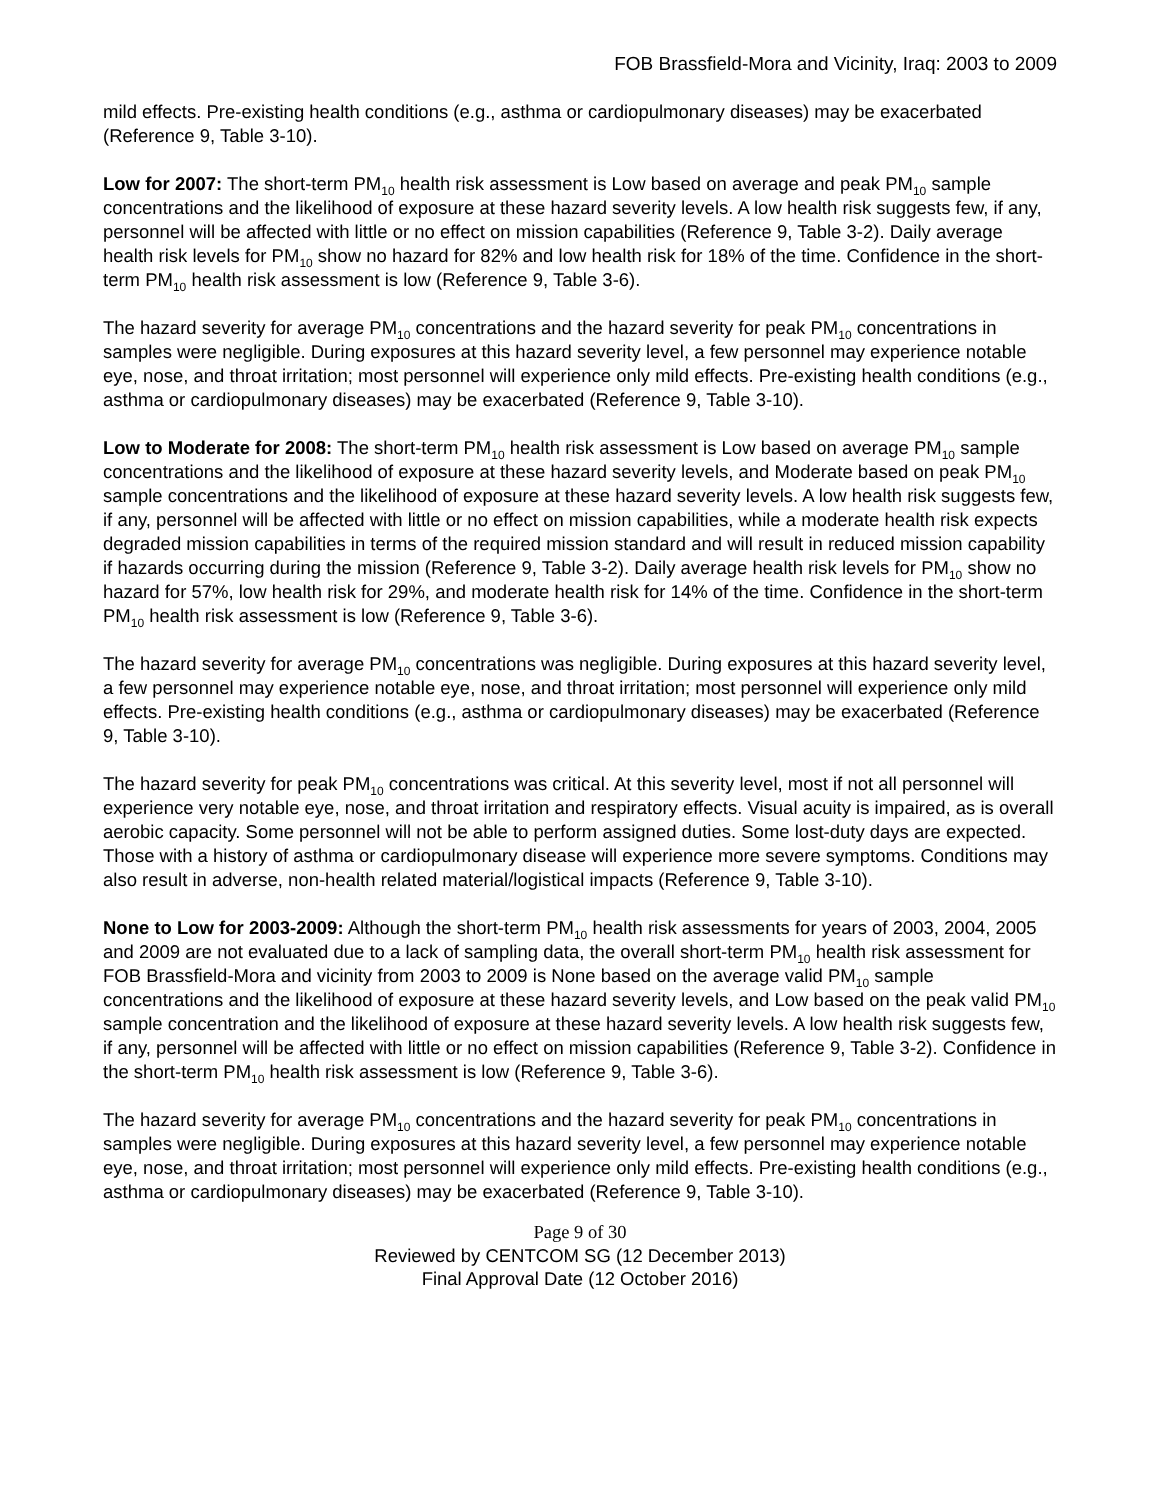FOB Brassfield-Mora and Vicinity, Iraq: 2003 to 2009
mild effects. Pre-existing health conditions (e.g., asthma or cardiopulmonary diseases) may be exacerbated (Reference 9, Table 3-10).
Low for 2007: The short-term PM<sub>10</sub> health risk assessment is Low based on average and peak PM<sub>10</sub> sample concentrations and the likelihood of exposure at these hazard severity levels. A low health risk suggests few, if any, personnel will be affected with little or no effect on mission capabilities (Reference 9, Table 3-2). Daily average health risk levels for PM<sub>10</sub> show no hazard for 82% and low health risk for 18% of the time. Confidence in the short-term PM<sub>10</sub> health risk assessment is low (Reference 9, Table 3-6).
The hazard severity for average PM<sub>10</sub> concentrations and the hazard severity for peak PM<sub>10</sub> concentrations in samples were negligible. During exposures at this hazard severity level, a few personnel may experience notable eye, nose, and throat irritation; most personnel will experience only mild effects. Pre-existing health conditions (e.g., asthma or cardiopulmonary diseases) may be exacerbated (Reference 9, Table 3-10).
Low to Moderate for 2008: The short-term PM<sub>10</sub> health risk assessment is Low based on average PM<sub>10</sub> sample concentrations and the likelihood of exposure at these hazard severity levels, and Moderate based on peak PM<sub>10</sub> sample concentrations and the likelihood of exposure at these hazard severity levels. A low health risk suggests few, if any, personnel will be affected with little or no effect on mission capabilities, while a moderate health risk expects degraded mission capabilities in terms of the required mission standard and will result in reduced mission capability if hazards occurring during the mission (Reference 9, Table 3-2). Daily average health risk levels for PM<sub>10</sub> show no hazard for 57%, low health risk for 29%, and moderate health risk for 14% of the time. Confidence in the short-term PM<sub>10</sub> health risk assessment is low (Reference 9, Table 3-6).
The hazard severity for average PM<sub>10</sub> concentrations was negligible. During exposures at this hazard severity level, a few personnel may experience notable eye, nose, and throat irritation; most personnel will experience only mild effects. Pre-existing health conditions (e.g., asthma or cardiopulmonary diseases) may be exacerbated (Reference 9, Table 3-10).
The hazard severity for peak PM<sub>10</sub> concentrations was critical. At this severity level, most if not all personnel will experience very notable eye, nose, and throat irritation and respiratory effects. Visual acuity is impaired, as is overall aerobic capacity. Some personnel will not be able to perform assigned duties. Some lost-duty days are expected. Those with a history of asthma or cardiopulmonary disease will experience more severe symptoms. Conditions may also result in adverse, non-health related material/logistical impacts (Reference 9, Table 3-10).
None to Low for 2003-2009: Although the short-term PM<sub>10</sub> health risk assessments for years of 2003, 2004, 2005 and 2009 are not evaluated due to a lack of sampling data, the overall short-term PM<sub>10</sub> health risk assessment for FOB Brassfield-Mora and vicinity from 2003 to 2009 is None based on the average valid PM<sub>10</sub> sample concentrations and the likelihood of exposure at these hazard severity levels, and Low based on the peak valid PM<sub>10</sub> sample concentration and the likelihood of exposure at these hazard severity levels. A low health risk suggests few, if any, personnel will be affected with little or no effect on mission capabilities (Reference 9, Table 3-2). Confidence in the short-term PM<sub>10</sub> health risk assessment is low (Reference 9, Table 3-6).
The hazard severity for average PM<sub>10</sub> concentrations and the hazard severity for peak PM<sub>10</sub> concentrations in samples were negligible. During exposures at this hazard severity level, a few personnel may experience notable eye, nose, and throat irritation; most personnel will experience only mild effects. Pre-existing health conditions (e.g., asthma or cardiopulmonary diseases) may be exacerbated (Reference 9, Table 3-10).
Page 9 of 30
Reviewed by CENTCOM SG (12 December 2013)
Final Approval Date (12 October 2016)